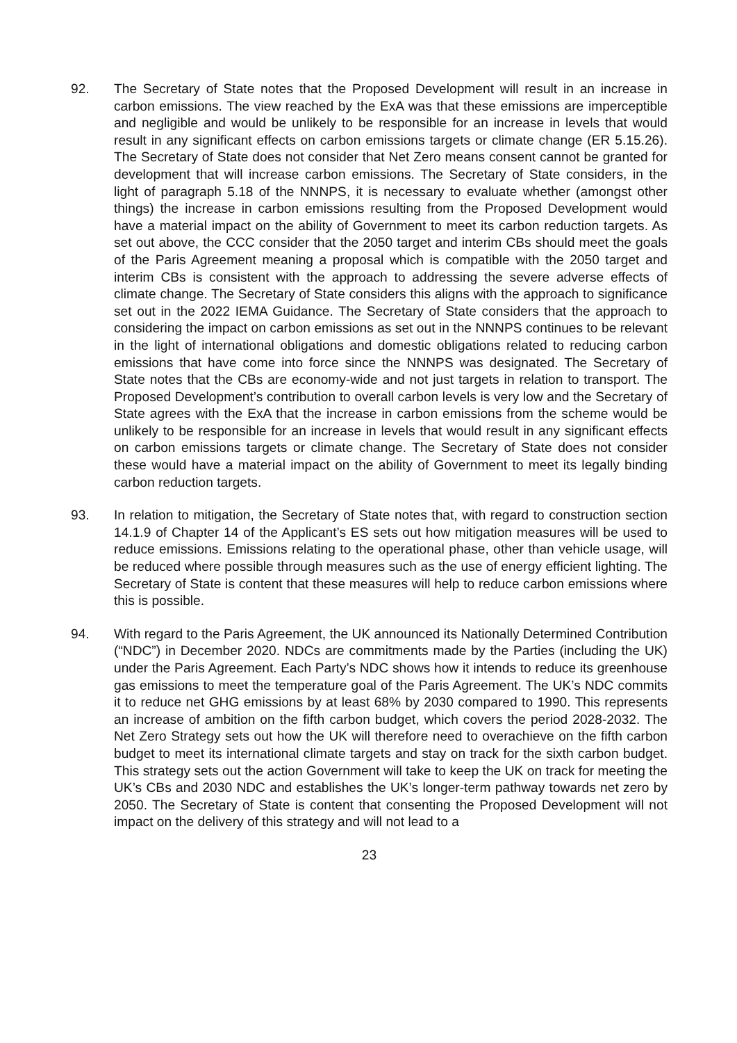92. The Secretary of State notes that the Proposed Development will result in an increase in carbon emissions. The view reached by the ExA was that these emissions are imperceptible and negligible and would be unlikely to be responsible for an increase in levels that would result in any significant effects on carbon emissions targets or climate change (ER 5.15.26). The Secretary of State does not consider that Net Zero means consent cannot be granted for development that will increase carbon emissions. The Secretary of State considers, in the light of paragraph 5.18 of the NNNPS, it is necessary to evaluate whether (amongst other things) the increase in carbon emissions resulting from the Proposed Development would have a material impact on the ability of Government to meet its carbon reduction targets. As set out above, the CCC consider that the 2050 target and interim CBs should meet the goals of the Paris Agreement meaning a proposal which is compatible with the 2050 target and interim CBs is consistent with the approach to addressing the severe adverse effects of climate change. The Secretary of State considers this aligns with the approach to significance set out in the 2022 IEMA Guidance. The Secretary of State considers that the approach to considering the impact on carbon emissions as set out in the NNNPS continues to be relevant in the light of international obligations and domestic obligations related to reducing carbon emissions that have come into force since the NNNPS was designated. The Secretary of State notes that the CBs are economy-wide and not just targets in relation to transport. The Proposed Development’s contribution to overall carbon levels is very low and the Secretary of State agrees with the ExA that the increase in carbon emissions from the scheme would be unlikely to be responsible for an increase in levels that would result in any significant effects on carbon emissions targets or climate change. The Secretary of State does not consider these would have a material impact on the ability of Government to meet its legally binding carbon reduction targets.
93. In relation to mitigation, the Secretary of State notes that, with regard to construction section 14.1.9 of Chapter 14 of the Applicant’s ES sets out how mitigation measures will be used to reduce emissions. Emissions relating to the operational phase, other than vehicle usage, will be reduced where possible through measures such as the use of energy efficient lighting. The Secretary of State is content that these measures will help to reduce carbon emissions where this is possible.
94. With regard to the Paris Agreement, the UK announced its Nationally Determined Contribution (“NDC”) in December 2020. NDCs are commitments made by the Parties (including the UK) under the Paris Agreement. Each Party’s NDC shows how it intends to reduce its greenhouse gas emissions to meet the temperature goal of the Paris Agreement. The UK’s NDC commits it to reduce net GHG emissions by at least 68% by 2030 compared to 1990. This represents an increase of ambition on the fifth carbon budget, which covers the period 2028-2032. The Net Zero Strategy sets out how the UK will therefore need to overachieve on the fifth carbon budget to meet its international climate targets and stay on track for the sixth carbon budget. This strategy sets out the action Government will take to keep the UK on track for meeting the UK’s CBs and 2030 NDC and establishes the UK’s longer-term pathway towards net zero by 2050. The Secretary of State is content that consenting the Proposed Development will not impact on the delivery of this strategy and will not lead to a
23